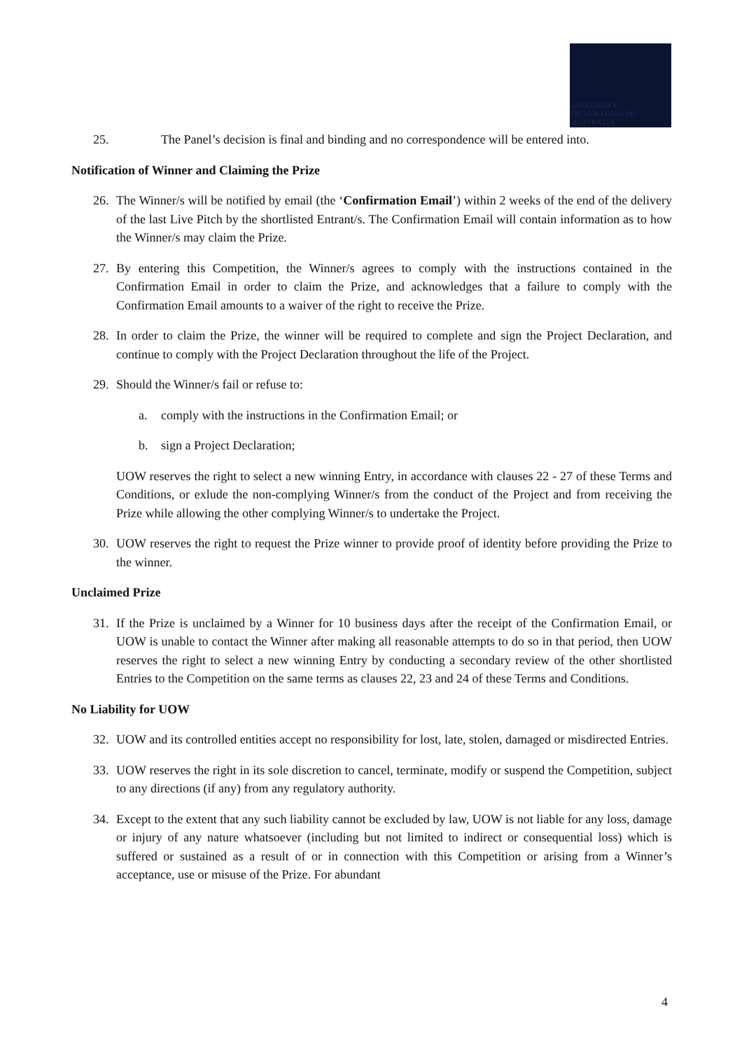UNIVERSITY
OF WOLLONGONG
AUSTRALIA
25. The Panel’s decision is final and binding and no correspondence will be entered into.
Notification of Winner and Claiming the Prize
26. The Winner/s will be notified by email (the ‘Confirmation Email’) within 2 weeks of the end of the delivery of the last Live Pitch by the shortlisted Entrant/s. The Confirmation Email will contain information as to how the Winner/s may claim the Prize.
27. By entering this Competition, the Winner/s agrees to comply with the instructions contained in the Confirmation Email in order to claim the Prize, and acknowledges that a failure to comply with the Confirmation Email amounts to a waiver of the right to receive the Prize.
28. In order to claim the Prize, the winner will be required to complete and sign the Project Declaration, and continue to comply with the Project Declaration throughout the life of the Project.
29. Should the Winner/s fail or refuse to:
a. comply with the instructions in the Confirmation Email; or
b. sign a Project Declaration;
UOW reserves the right to select a new winning Entry, in accordance with clauses 22 - 27 of these Terms and Conditions, or exlude the non-complying Winner/s from the conduct of the Project and from receiving the Prize while allowing the other complying Winner/s to undertake the Project.
30. UOW reserves the right to request the Prize winner to provide proof of identity before providing the Prize to the winner.
Unclaimed Prize
31. If the Prize is unclaimed by a Winner for 10 business days after the receipt of the Confirmation Email, or UOW is unable to contact the Winner after making all reasonable attempts to do so in that period, then UOW reserves the right to select a new winning Entry by conducting a secondary review of the other shortlisted Entries to the Competition on the same terms as clauses 22, 23 and 24 of these Terms and Conditions.
No Liability for UOW
32. UOW and its controlled entities accept no responsibility for lost, late, stolen, damaged or misdirected Entries.
33. UOW reserves the right in its sole discretion to cancel, terminate, modify or suspend the Competition, subject to any directions (if any) from any regulatory authority.
34. Except to the extent that any such liability cannot be excluded by law, UOW is not liable for any loss, damage or injury of any nature whatsoever (including but not limited to indirect or consequential loss) which is suffered or sustained as a result of or in connection with this Competition or arising from a Winner’s acceptance, use or misuse of the Prize. For abundant
4